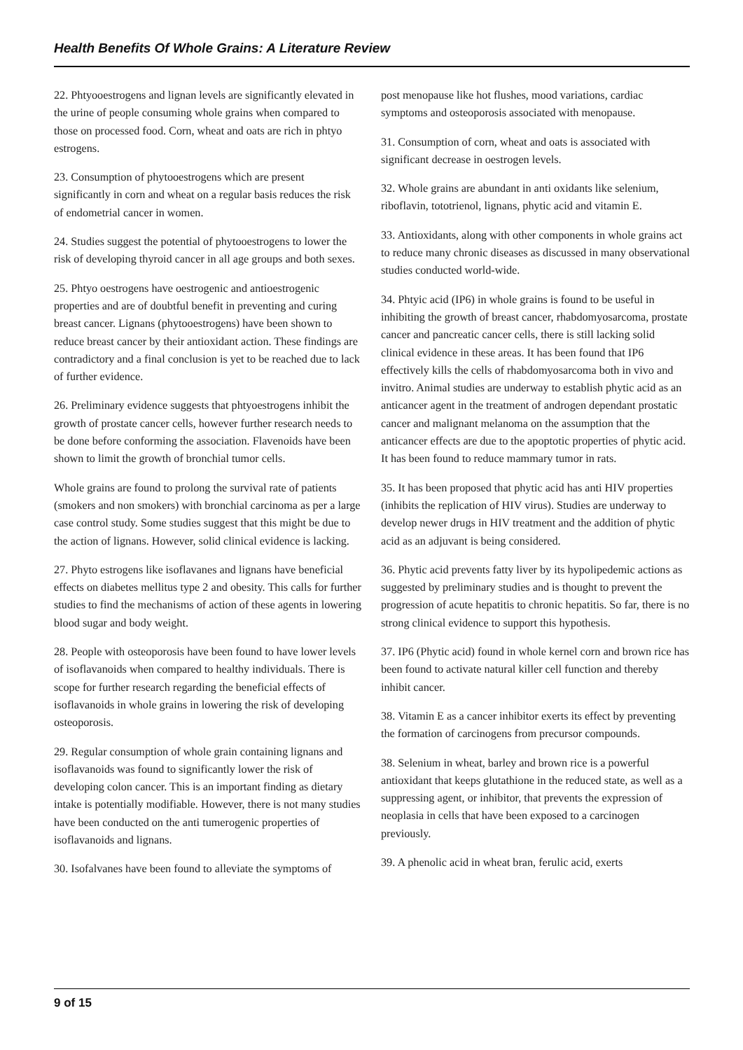Health Benefits Of Whole Grains: A Literature Review
22. Phtyooestrogens and lignan levels are significantly elevated in the urine of people consuming whole grains when compared to those on processed food. Corn, wheat and oats are rich in phtyo estrogens.
23. Consumption of phytooestrogens which are present significantly in corn and wheat on a regular basis reduces the risk of endometrial cancer in women.
24. Studies suggest the potential of phytooestrogens to lower the risk of developing thyroid cancer in all age groups and both sexes.
25. Phtyo oestrogens have oestrogenic and antioestrogenic properties and are of doubtful benefit in preventing and curing breast cancer. Lignans (phytooestrogens) have been shown to reduce breast cancer by their antioxidant action. These findings are contradictory and a final conclusion is yet to be reached due to lack of further evidence.
26. Preliminary evidence suggests that phtyoestrogens inhibit the growth of prostate cancer cells, however further research needs to be done before conforming the association. Flavenoids have been shown to limit the growth of bronchial tumor cells.
Whole grains are found to prolong the survival rate of patients (smokers and non smokers) with bronchial carcinoma as per a large case control study. Some studies suggest that this might be due to the action of lignans. However, solid clinical evidence is lacking.
27. Phyto estrogens like isoflavanes and lignans have beneficial effects on diabetes mellitus type 2 and obesity. This calls for further studies to find the mechanisms of action of these agents in lowering blood sugar and body weight.
28. People with osteoporosis have been found to have lower levels of isoflavanoids when compared to healthy individuals. There is scope for further research regarding the beneficial effects of isoflavanoids in whole grains in lowering the risk of developing osteoporosis.
29. Regular consumption of whole grain containing lignans and isoflavanoids was found to significantly lower the risk of developing colon cancer. This is an important finding as dietary intake is potentially modifiable. However, there is not many studies have been conducted on the anti tumerogenic properties of isoflavanoids and lignans.
30. Isofalvanes have been found to alleviate the symptoms of
post menopause like hot flushes, mood variations, cardiac symptoms and osteoporosis associated with menopause.
31. Consumption of corn, wheat and oats is associated with significant decrease in oestrogen levels.
32. Whole grains are abundant in anti oxidants like selenium, riboflavin, tototrienol, lignans, phytic acid and vitamin E.
33. Antioxidants, along with other components in whole grains act to reduce many chronic diseases as discussed in many observational studies conducted world-wide.
34. Phtyic acid (IP6) in whole grains is found to be useful in inhibiting the growth of breast cancer, rhabdomyosarcoma, prostate cancer and pancreatic cancer cells, there is still lacking solid clinical evidence in these areas. It has been found that IP6 effectively kills the cells of rhabdomyosarcoma both in vivo and invitro. Animal studies are underway to establish phytic acid as an anticancer agent in the treatment of androgen dependant prostatic cancer and malignant melanoma on the assumption that the anticancer effects are due to the apoptotic properties of phytic acid. It has been found to reduce mammary tumor in rats.
35. It has been proposed that phytic acid has anti HIV properties (inhibits the replication of HIV virus). Studies are underway to develop newer drugs in HIV treatment and the addition of phytic acid as an adjuvant is being considered.
36. Phytic acid prevents fatty liver by its hypolipedemic actions as suggested by preliminary studies and is thought to prevent the progression of acute hepatitis to chronic hepatitis. So far, there is no strong clinical evidence to support this hypothesis.
37. IP6 (Phytic acid) found in whole kernel corn and brown rice has been found to activate natural killer cell function and thereby inhibit cancer.
38. Vitamin E as a cancer inhibitor exerts its effect by preventing the formation of carcinogens from precursor compounds.
38. Selenium in wheat, barley and brown rice is a powerful antioxidant that keeps glutathione in the reduced state, as well as a suppressing agent, or inhibitor, that prevents the expression of neoplasia in cells that have been exposed to a carcinogen previously.
39. A phenolic acid in wheat bran, ferulic acid, exerts
9 of 15